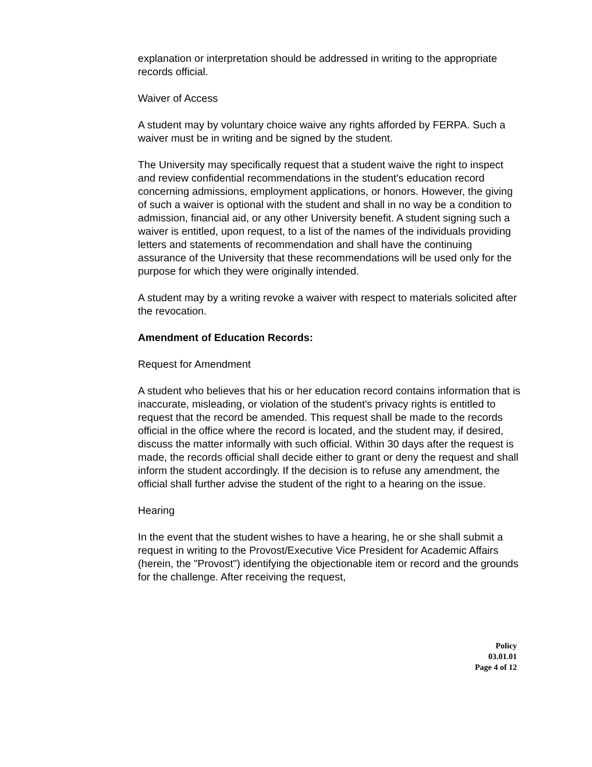explanation or interpretation should be addressed in writing to the appropriate records official.
Waiver of Access
A student may by voluntary choice waive any rights afforded by FERPA. Such a waiver must be in writing and be signed by the student.
The University may specifically request that a student waive the right to inspect and review confidential recommendations in the student's education record concerning admissions, employment applications, or honors. However, the giving of such a waiver is optional with the student and shall in no way be a condition to admission, financial aid, or any other University benefit. A student signing such a waiver is entitled, upon request, to a list of the names of the individuals providing letters and statements of recommendation and shall have the continuing assurance of the University that these recommendations will be used only for the purpose for which they were originally intended.
A student may by a writing revoke a waiver with respect to materials solicited after the revocation.
Amendment of Education Records:
Request for Amendment
A student who believes that his or her education record contains information that is inaccurate, misleading, or violation of the student's privacy rights is entitled to request that the record be amended. This request shall be made to the records official in the office where the record is located, and the student may, if desired, discuss the matter informally with such official. Within 30 days after the request is made, the records official shall decide either to grant or deny the request and shall inform the student accordingly. If the decision is to refuse any amendment, the official shall further advise the student of the right to a hearing on the issue.
Hearing
In the event that the student wishes to have a hearing, he or she shall submit a request in writing to the Provost/Executive Vice President for Academic Affairs (herein, the "Provost") identifying the objectionable item or record and the grounds for the challenge. After receiving the request,
Policy
03.01.01
Page 4 of 12